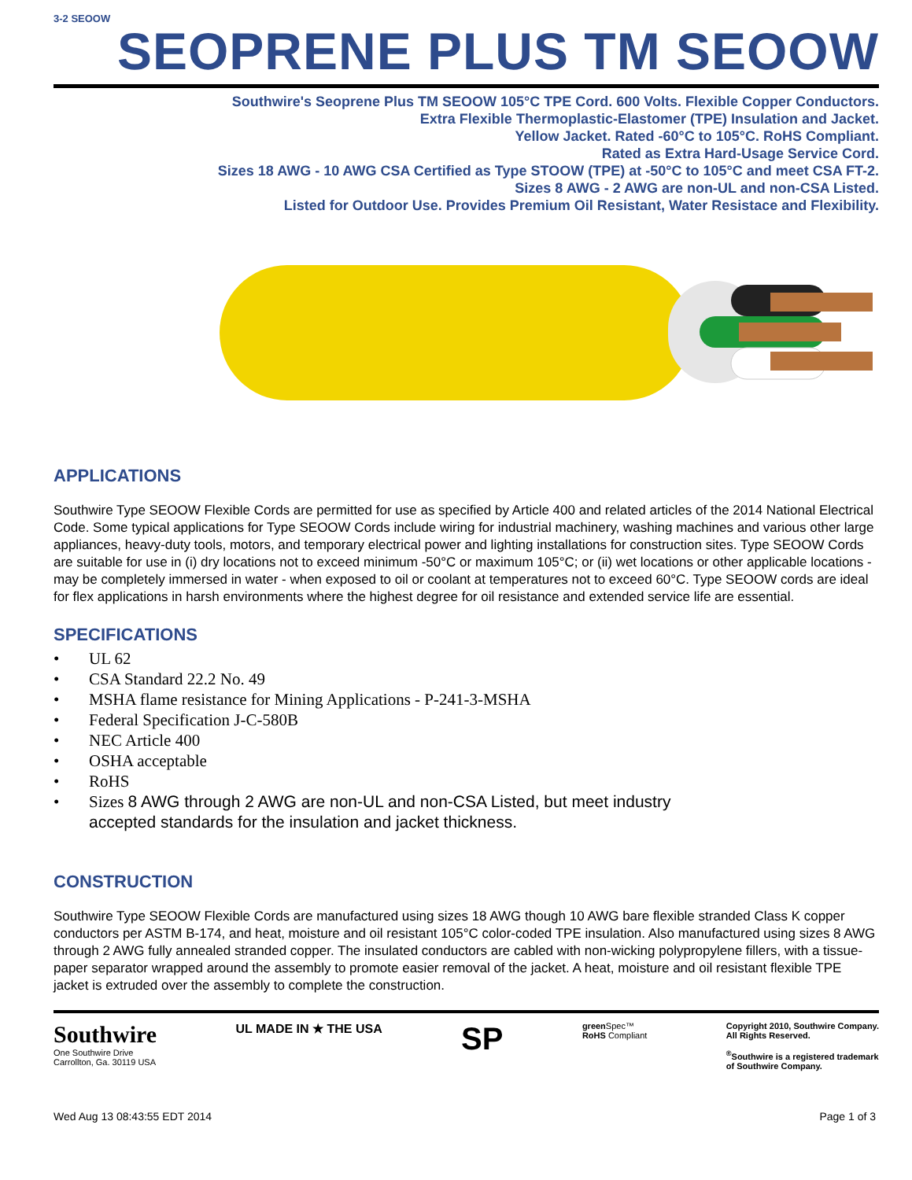3-2 SEOOW
SEOPRENE PLUS TM SEOOW
Southwire's Seoprene Plus TM SEOOW 105°C TPE Cord. 600 Volts. Flexible Copper Conductors.
Extra Flexible Thermoplastic-Elastomer (TPE) Insulation and Jacket.
Yellow Jacket. Rated -60°C to 105°C. RoHS Compliant.
Rated as Extra Hard-Usage Service Cord.
Sizes 18 AWG - 10 AWG CSA Certified as Type STOOW (TPE) at -50°C to 105°C and meet CSA FT-2.
Sizes 8 AWG - 2 AWG are non-UL and non-CSA Listed.
Listed for Outdoor Use. Provides Premium Oil Resistant, Water Resistace and Flexibility.
APPLICATIONS
Southwire Type SEOOW Flexible Cords are permitted for use as specified by Article 400 and related articles of the 2014 National Electrical Code. Some typical applications for Type SEOOW Cords include wiring for industrial machinery, washing machines and various other large appliances, heavy-duty tools, motors, and temporary electrical power and lighting installations for construction sites. Type SEOOW Cords are suitable for use in (i) dry locations not to exceed minimum -50°C or maximum 105°C; or (ii) wet locations or other applicable locations - may be completely immersed in water - when exposed to oil or coolant at temperatures not to exceed 60°C. Type SEOOW cords are ideal for flex applications in harsh environments where the highest degree for oil resistance and extended service life are essential.
SPECIFICATIONS
• UL 62
• CSA Standard 22.2 No. 49
• MSHA flame resistance for Mining Applications - P-241-3-MSHA
• Federal Specification J-C-580B
• NEC Article 400
• OSHA acceptable
• RoHS
• Sizes 8 AWG through 2 AWG are non-UL and non-CSA Listed, but meet industry
accepted standards for the insulation and jacket thickness.
CONSTRUCTION
Southwire Type SEOOW Flexible Cords are manufactured using sizes 18 AWG though 10 AWG bare flexible stranded Class K copper conductors per ASTM B-174, and heat, moisture and oil resistant 105°C color-coded TPE insulation. Also manufactured using sizes 8 AWG through 2 AWG fully annealed stranded copper. The insulated conductors are cabled with non-wicking polypropylene fillers, with a tissue-paper separator wrapped around the assembly to promote easier removal of the jacket. A heat, moisture and oil resistant flexible TPE jacket is extruded over the assembly to complete the construction.
Southwire
One Southwire Drive
Carrollton, Ga. 30119 USA
UL MADE IN ★ THE USA
SP
green Spec™
RoHS Compliant
Copyright 2010, Southwire Company.
All Rights Reserved.
<sup>®</sup>Southwire is a registered trademark
of Southwire Company.
Wed Aug 13 08:43:55 EDT 2014 Page 1 of 3